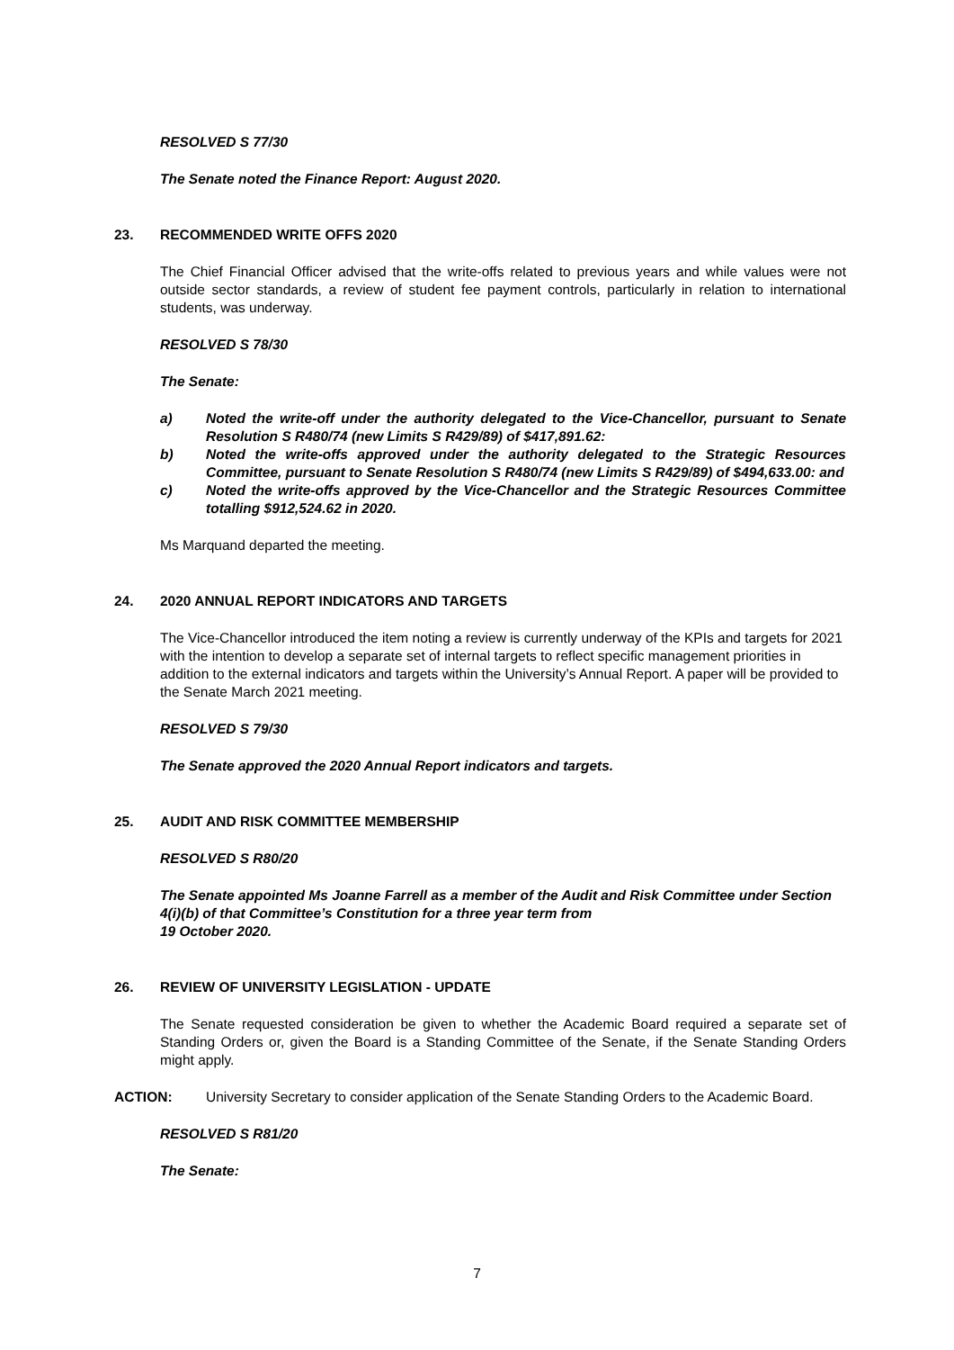RESOLVED S 77/30
The Senate noted the Finance Report: August 2020.
23. RECOMMENDED WRITE OFFS 2020
The Chief Financial Officer advised that the write-offs related to previous years and while values were not outside sector standards, a review of student fee payment controls, particularly in relation to international students, was underway.
RESOLVED S 78/30
The Senate:
a) Noted the write-off under the authority delegated to the Vice-Chancellor, pursuant to Senate Resolution S R480/74 (new Limits S R429/89) of $417,891.62:
b) Noted the write-offs approved under the authority delegated to the Strategic Resources Committee, pursuant to Senate Resolution S R480/74 (new Limits S R429/89) of $494,633.00: and
c) Noted the write-offs approved by the Vice-Chancellor and the Strategic Resources Committee totalling $912,524.62 in 2020.
Ms Marquand departed the meeting.
24. 2020 ANNUAL REPORT INDICATORS AND TARGETS
The Vice-Chancellor introduced the item noting a review is currently underway of the KPIs and targets for 2021 with the intention to develop a separate set of internal targets to reflect specific management priorities in addition to the external indicators and targets within the University’s Annual Report. A paper will be provided to the Senate March 2021 meeting.
RESOLVED S 79/30
The Senate approved the 2020 Annual Report indicators and targets.
25. AUDIT AND RISK COMMITTEE MEMBERSHIP
RESOLVED S R80/20
The Senate appointed Ms Joanne Farrell as a member of the Audit and Risk Committee under Section 4(i)(b) of that Committee’s Constitution for a three year term from
19 October 2020.
26. REVIEW OF UNIVERSITY LEGISLATION - UPDATE
The Senate requested consideration be given to whether the Academic Board required a separate set of Standing Orders or, given the Board is a Standing Committee of the Senate, if the Senate Standing Orders might apply.
ACTION: University Secretary to consider application of the Senate Standing Orders to the Academic Board.
RESOLVED S R81/20
The Senate:
7